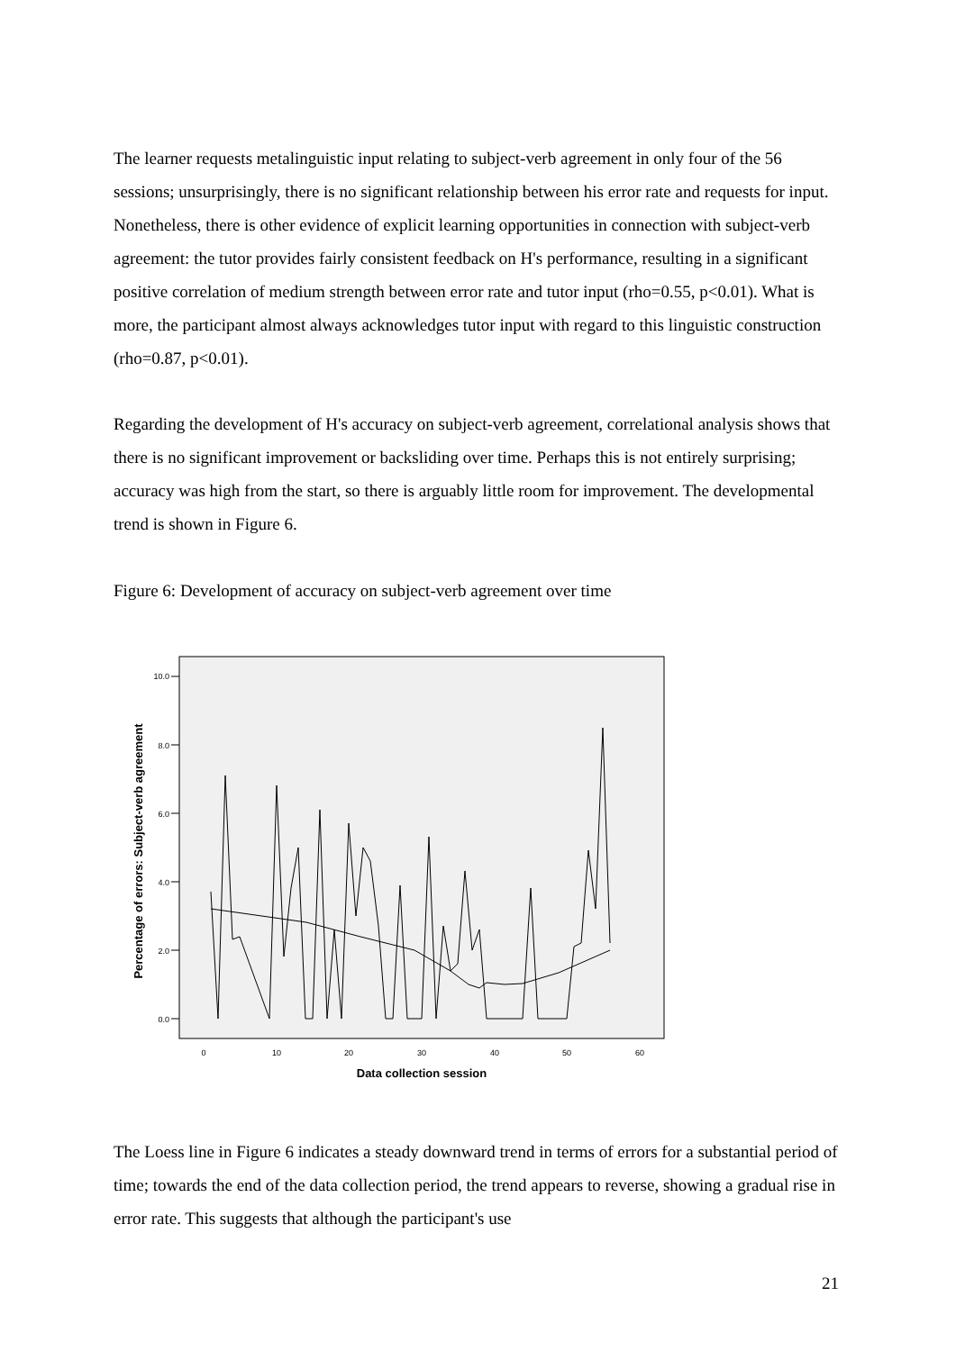The learner requests metalinguistic input relating to subject-verb agreement in only four of the 56 sessions; unsurprisingly, there is no significant relationship between his error rate and requests for input. Nonetheless, there is other evidence of explicit learning opportunities in connection with subject-verb agreement: the tutor provides fairly consistent feedback on H's performance, resulting in a significant positive correlation of medium strength between error rate and tutor input (rho=0.55, p<0.01). What is more, the participant almost always acknowledges tutor input with regard to this linguistic construction (rho=0.87, p<0.01).
Regarding the development of H's accuracy on subject-verb agreement, correlational analysis shows that there is no significant improvement or backsliding over time. Perhaps this is not entirely surprising; accuracy was high from the start, so there is arguably little room for improvement. The developmental trend is shown in Figure 6.
Figure 6: Development of accuracy on subject-verb agreement over time
10.0
8.0
6.0
4.0
2.0
0.0
0
10
20
30
40
50
60
Data collection session
Percentage of errors: Subject-verb agreement
The Loess line in Figure 6 indicates a steady downward trend in terms of errors for a substantial period of time; towards the end of the data collection period, the trend appears to reverse, showing a gradual rise in error rate. This suggests that although the participant's use
21